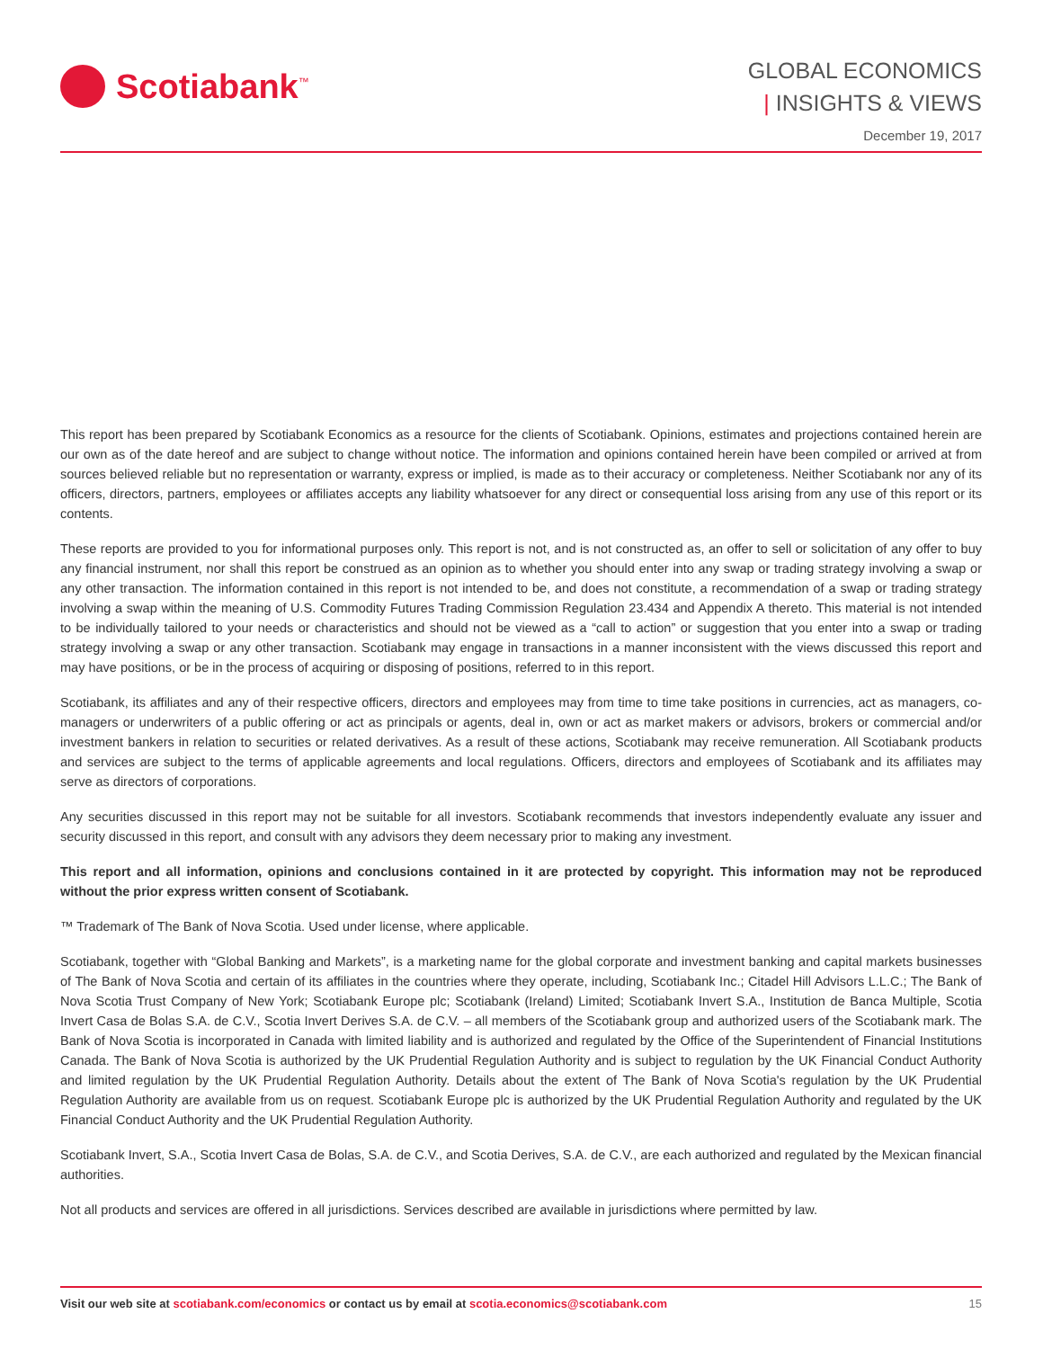Scotiabank<sup>™</sup>
GLOBAL ECONOMICS
| INSIGHTS & VIEWS
December 19, 2017
This report has been prepared by Scotiabank Economics as a resource for the clients of Scotiabank. Opinions, estimates and projections contained herein are our own as of the date hereof and are subject to change without notice. The information and opinions contained herein have been compiled or arrived at from sources believed reliable but no representation or warranty, express or implied, is made as to their accuracy or completeness. Neither Scotiabank nor any of its officers, directors, partners, employees or affiliates accepts any liability whatsoever for any direct or consequential loss arising from any use of this report or its contents.
These reports are provided to you for informational purposes only. This report is not, and is not constructed as, an offer to sell or solicitation of any offer to buy any financial instrument, nor shall this report be construed as an opinion as to whether you should enter into any swap or trading strategy involving a swap or any other transaction. The information contained in this report is not intended to be, and does not constitute, a recommendation of a swap or trading strategy involving a swap within the meaning of U.S. Commodity Futures Trading Commission Regulation 23.434 and Appendix A thereto. This material is not intended to be individually tailored to your needs or characteristics and should not be viewed as a “call to action” or suggestion that you enter into a swap or trading strategy involving a swap or any other transaction. Scotiabank may engage in transactions in a manner inconsistent with the views discussed this report and may have positions, or be in the process of acquiring or disposing of positions, referred to in this report.
Scotiabank, its affiliates and any of their respective officers, directors and employees may from time to time take positions in currencies, act as managers, co-managers or underwriters of a public offering or act as principals or agents, deal in, own or act as market makers or advisors, brokers or commercial and/or investment bankers in relation to securities or related derivatives. As a result of these actions, Scotiabank may receive remuneration. All Scotiabank products and services are subject to the terms of applicable agreements and local regulations. Officers, directors and employees of Scotiabank and its affiliates may serve as directors of corporations.
Any securities discussed in this report may not be suitable for all investors. Scotiabank recommends that investors independently evaluate any issuer and security discussed in this report, and consult with any advisors they deem necessary prior to making any investment.
This report and all information, opinions and conclusions contained in it are protected by copyright. This information may not be reproduced without the prior express written consent of Scotiabank.
™ Trademark of The Bank of Nova Scotia. Used under license, where applicable.
Scotiabank, together with “Global Banking and Markets”, is a marketing name for the global corporate and investment banking and capital markets businesses of The Bank of Nova Scotia and certain of its affiliates in the countries where they operate, including, Scotiabank Inc.; Citadel Hill Advisors L.L.C.; The Bank of Nova Scotia Trust Company of New York; Scotiabank Europe plc; Scotiabank (Ireland) Limited; Scotiabank Invert S.A., Institution de Banca Multiple, Scotia Invert Casa de Bolas S.A. de C.V., Scotia Invert Derives S.A. de C.V. – all members of the Scotiabank group and authorized users of the Scotiabank mark. The Bank of Nova Scotia is incorporated in Canada with limited liability and is authorized and regulated by the Office of the Superintendent of Financial Institutions Canada. The Bank of Nova Scotia is authorized by the UK Prudential Regulation Authority and is subject to regulation by the UK Financial Conduct Authority and limited regulation by the UK Prudential Regulation Authority. Details about the extent of The Bank of Nova Scotia's regulation by the UK Prudential Regulation Authority are available from us on request. Scotiabank Europe plc is authorized by the UK Prudential Regulation Authority and regulated by the UK Financial Conduct Authority and the UK Prudential Regulation Authority.
Scotiabank Invert, S.A., Scotia Invert Casa de Bolas, S.A. de C.V., and Scotia Derives, S.A. de C.V., are each authorized and regulated by the Mexican financial authorities.
Not all products and services are offered in all jurisdictions. Services described are available in jurisdictions where permitted by law.
Visit our web site at scotiabank.com/economics or contact us by email at scotia.economics@scotiabank.com 15